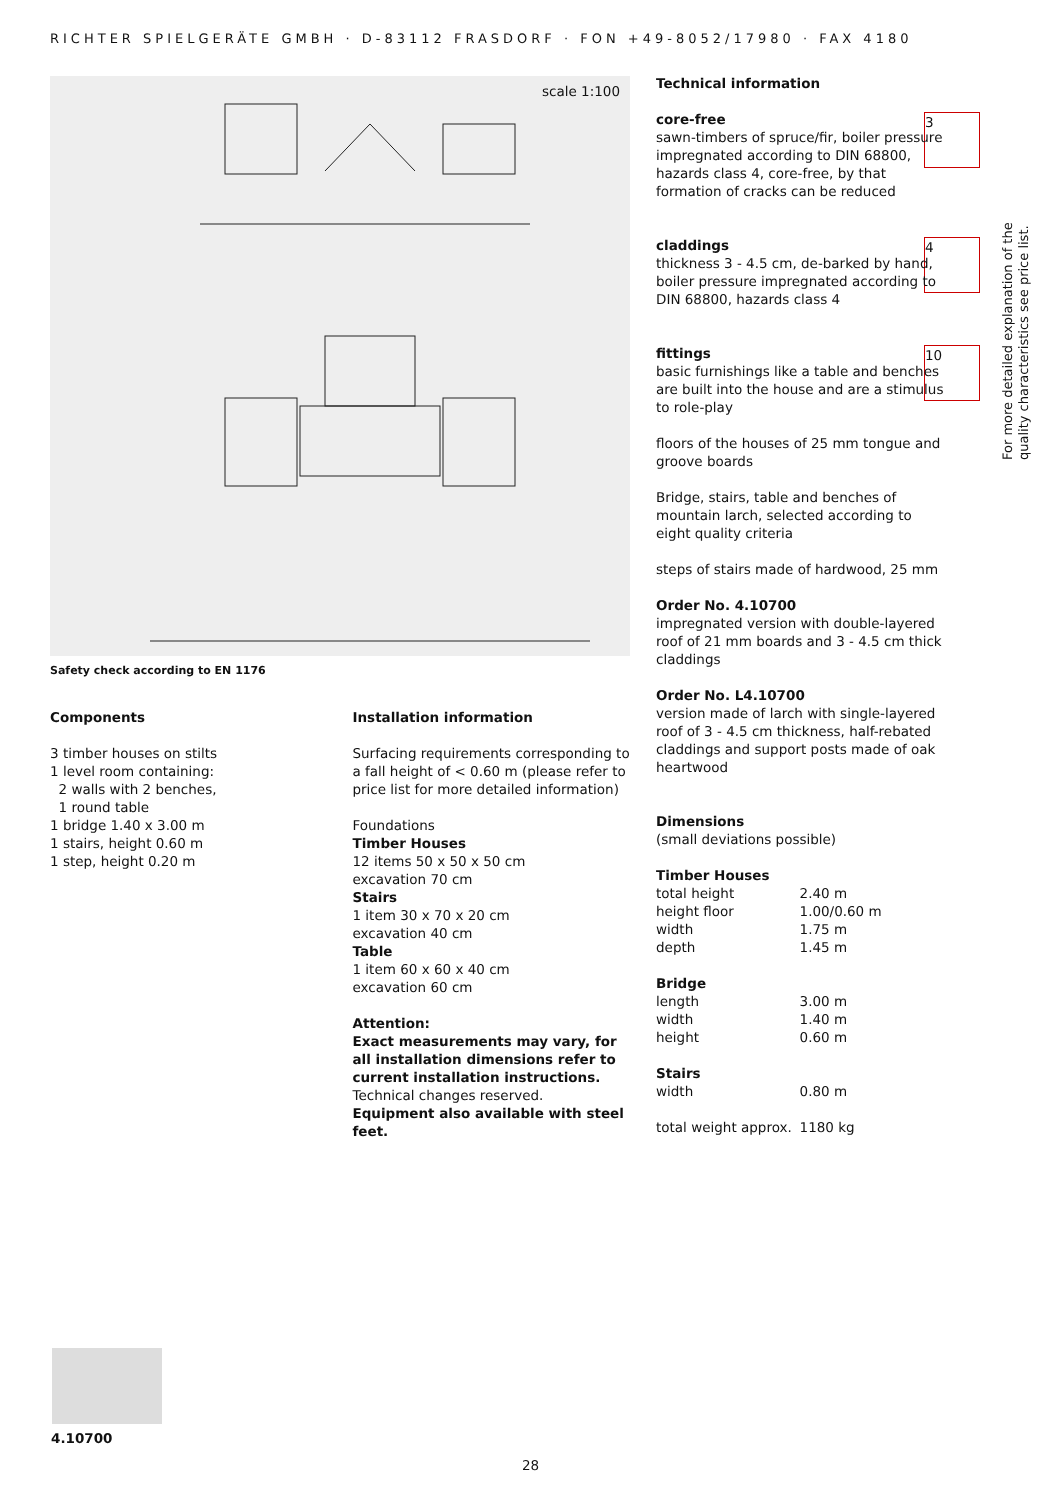RICHTER SPIELGERÄTE GMBH · D-83112 FRASDORF · FON +49-8052/17980 · FAX 4180
scale 1:100
Safety check according to EN 1176
Components
3 timber houses on stilts
1 level room containing:
2 walls with 2 benches,
1 round table
1 bridge 1.40 x 3.00 m
1 stairs, height 0.60 m
1 step, height 0.20 m
Installation information
Surfacing requirements corresponding to a fall height of < 0.60 m (please refer to price list for more detailed information)
Foundations
Timber Houses
12 items 50 x 50 x 50 cm
excavation 70 cm
Stairs
1 item 30 x 70 x 20 cm
excavation 40 cm
Table
1 item 60 x 60 x 40 cm
excavation 60 cm
Attention:
Exact measurements may vary, for all installation dimensions refer to current installation instructions.
Technical changes reserved.
Equipment also available with steel feet.
3
4
10
Technical information
core-free
sawn-timbers of spruce/fir, boiler pressure impregnated according to DIN 68800, hazards class 4, core-free, by that formation of cracks can be reduced
claddings
thickness 3 - 4.5 cm, de-barked by hand, boiler pressure impregnated according to DIN 68800, hazards class 4
fittings
basic furnishings like a table and benches are built into the house and are a stimulus to role-play
floors of the houses of 25 mm tongue and groove boards
Bridge, stairs, table and benches of mountain larch, selected according to eight quality criteria
steps of stairs made of hardwood, 25 mm
Order No. 4.10700
impregnated version with double-layered roof of 21 mm boards and 3 - 4.5 cm thick claddings
Order No. L4.10700
version made of larch with single-layered roof of 3 - 4.5 cm thickness, half-rebated claddings and support posts made of oak heartwood
Dimensions
(small deviations possible)
| Timber Houses | |
| total height | 2.40 m |
| height floor | 1.00/0.60 m |
| width | 1.75 m |
| depth | 1.45 m |
| Bridge | |
| length | 3.00 m |
| width | 1.40 m |
| height | 0.60 m |
| Stairs | |
| width | 0.80 m |
| total weight approx. | 1180 kg |
For more detailed explanation of the quality characteristics see price list.
4.10700
28